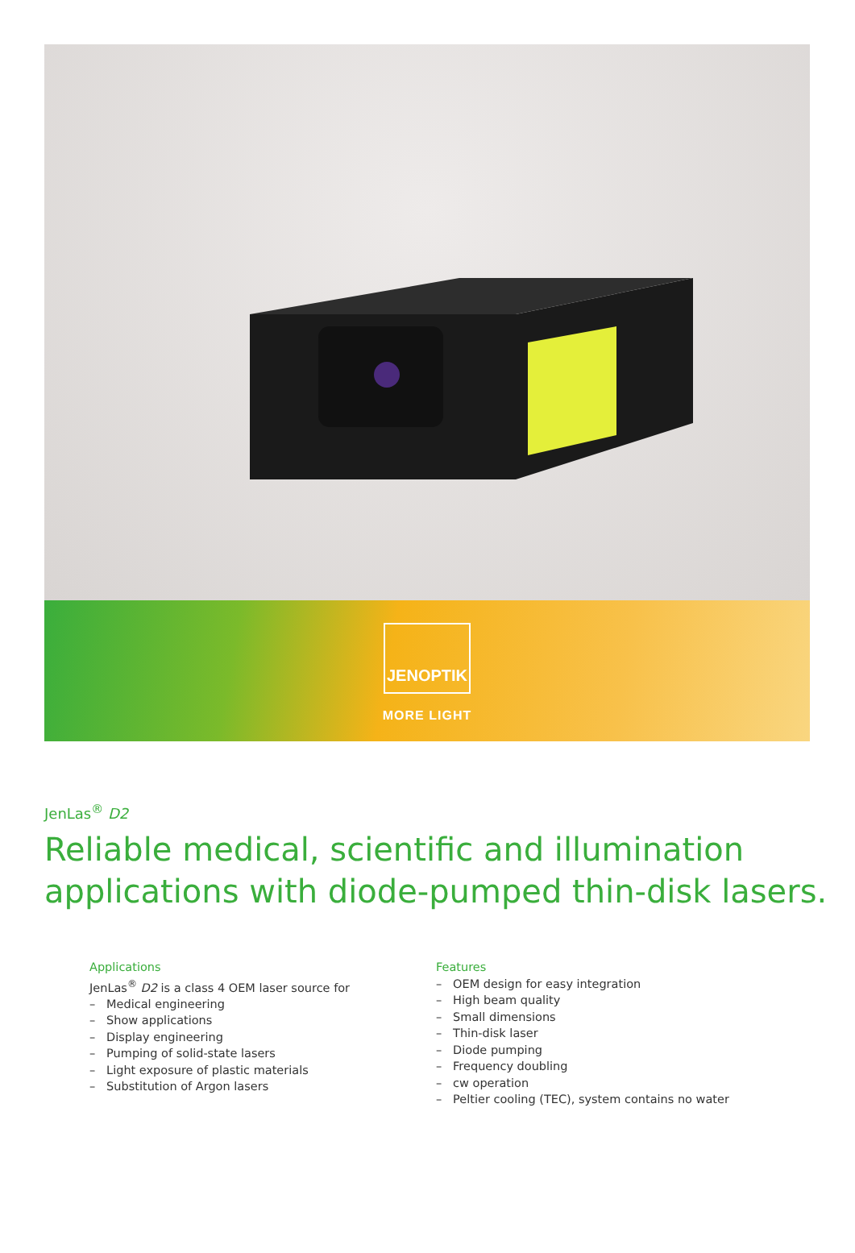JENOPTIK
MORE LIGHT
JenLas<sup>®</sup> D2
Reliable medical, scientific and illumination
applications with diode-pumped thin-disk lasers.
Applications
JenLas<sup>®</sup> D2 is a class 4 OEM laser source for
– Medical engineering
– Show applications
– Display engineering
– Pumping of solid-state lasers
– Light exposure of plastic materials
– Substitution of Argon lasers
Features
– OEM design for easy integration
– High beam quality
– Small dimensions
– Thin-disk laser
– Diode pumping
– Frequency doubling
– cw operation
– Peltier cooling (TEC), system contains no water